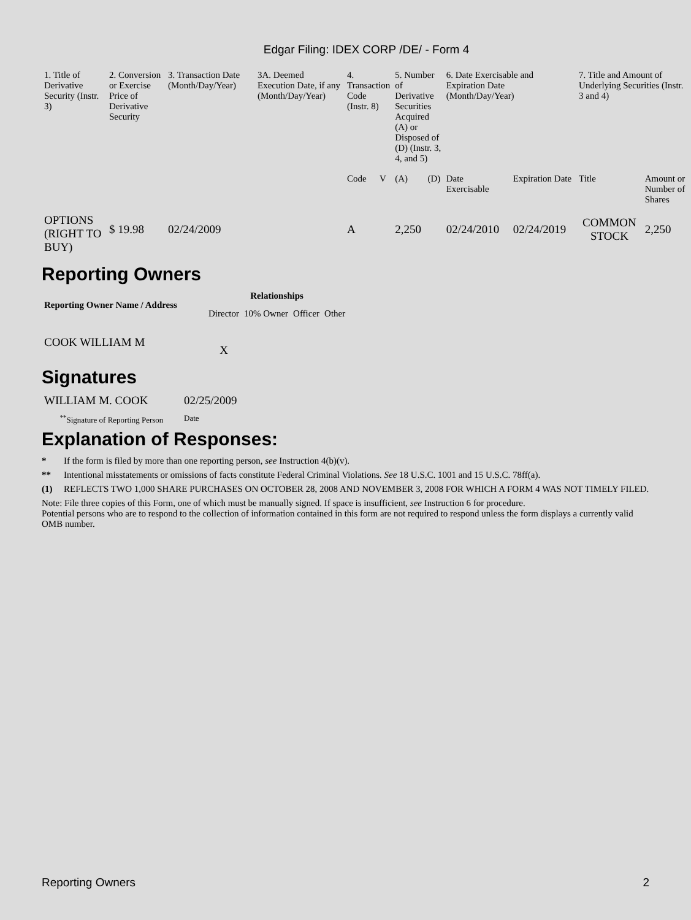Edgar Filing: IDEX CORP /DE/ - Form 4
| 1. Title of Derivative Security (Instr. 3) | 2. Conversion or Exercise Price of Derivative Security | 3. Transaction Date (Month/Day/Year) | 3A. Deemed Execution Date, if any (Month/Day/Year) | 4. Transaction Code (Instr. 8) | | 5. Number of Derivative Securities Acquired (A) or Disposed of (D) (Instr. 3, 4, and 5) | | 6. Date Exercisable and Expiration Date (Month/Day/Year) | | 7. Title and Amount of Underlying Securities (Instr. 3 and 4) | |
| | | | | Code | V | (A) | (D) | Date Exercisable | Expiration Date | Title | Amount or Number of Shares |
| OPTIONS (RIGHT TO BUY) | $ 19.98 | 02/24/2009 | | A | | 2,250 | | 02/24/2010 | 02/24/2019 | COMMON STOCK | 2,250 |
Reporting Owners
| Reporting Owner Name / Address | Relationships | | | |
| --- | --- | --- | --- | --- |
| | Director | 10% Owner | Officer | Other |
| COOK WILLIAM M | X | | | |
Signatures
| WILLIAM M. COOK | 02/25/2009 |
| <sup>**</sup> Signature of Reporting Person | Date |
Explanation of Responses:
* If the form is filed by more than one reporting person, see Instruction 4(b)(v).
** Intentional misstatements or omissions of facts constitute Federal Criminal Violations. See 18 U.S.C. 1001 and 15 U.S.C. 78ff(a).
(1) REFLECTS TWO 1,000 SHARE PURCHASES ON OCTOBER 28, 2008 AND NOVEMBER 3, 2008 FOR WHICH A FORM 4 WAS NOT TIMELY FILED.
Note: File three copies of this Form, one of which must be manually signed. If space is insufficient, see Instruction 6 for procedure.
Potential persons who are to respond to the collection of information contained in this form are not required to respond unless the form displays a currently valid OMB number.
Reporting Owners 2